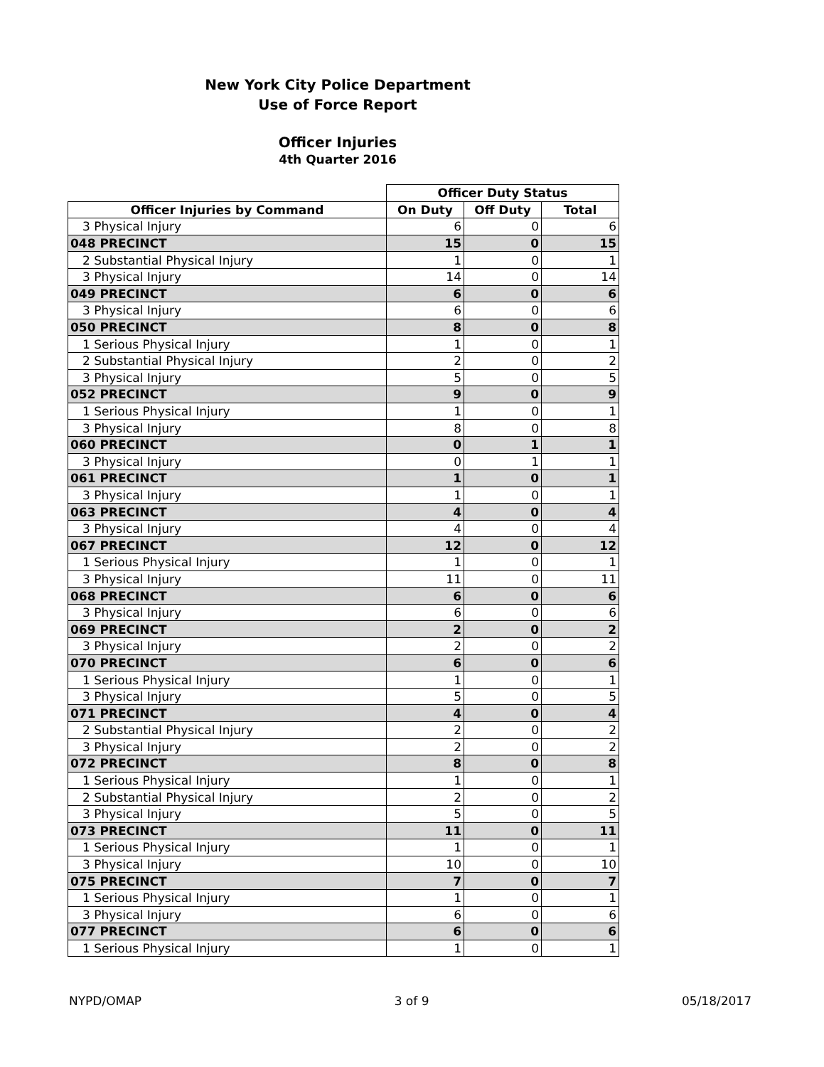New York City Police Department
Use of Force Report
Officer Injuries
4th Quarter 2016
| | Officer Duty Status | | |
| --- | --- | --- | --- |
| Officer Injuries by Command | On Duty | Off Duty | Total |
| 3 Physical Injury | 6 | 0 | 6 |
| 048 PRECINCT | 15 | 0 | 15 |
| 2 Substantial Physical Injury | 1 | 0 | 1 |
| 3 Physical Injury | 14 | 0 | 14 |
| 049 PRECINCT | 6 | 0 | 6 |
| 3 Physical Injury | 6 | 0 | 6 |
| 050 PRECINCT | 8 | 0 | 8 |
| 1 Serious Physical Injury | 1 | 0 | 1 |
| 2 Substantial Physical Injury | 2 | 0 | 2 |
| 3 Physical Injury | 5 | 0 | 5 |
| 052 PRECINCT | 9 | 0 | 9 |
| 1 Serious Physical Injury | 1 | 0 | 1 |
| 3 Physical Injury | 8 | 0 | 8 |
| 060 PRECINCT | 0 | 1 | 1 |
| 3 Physical Injury | 0 | 1 | 1 |
| 061 PRECINCT | 1 | 0 | 1 |
| 3 Physical Injury | 1 | 0 | 1 |
| 063 PRECINCT | 4 | 0 | 4 |
| 3 Physical Injury | 4 | 0 | 4 |
| 067 PRECINCT | 12 | 0 | 12 |
| 1 Serious Physical Injury | 1 | 0 | 1 |
| 3 Physical Injury | 11 | 0 | 11 |
| 068 PRECINCT | 6 | 0 | 6 |
| 3 Physical Injury | 6 | 0 | 6 |
| 069 PRECINCT | 2 | 0 | 2 |
| 3 Physical Injury | 2 | 0 | 2 |
| 070 PRECINCT | 6 | 0 | 6 |
| 1 Serious Physical Injury | 1 | 0 | 1 |
| 3 Physical Injury | 5 | 0 | 5 |
| 071 PRECINCT | 4 | 0 | 4 |
| 2 Substantial Physical Injury | 2 | 0 | 2 |
| 3 Physical Injury | 2 | 0 | 2 |
| 072 PRECINCT | 8 | 0 | 8 |
| 1 Serious Physical Injury | 1 | 0 | 1 |
| 2 Substantial Physical Injury | 2 | 0 | 2 |
| 3 Physical Injury | 5 | 0 | 5 |
| 073 PRECINCT | 11 | 0 | 11 |
| 1 Serious Physical Injury | 1 | 0 | 1 |
| 3 Physical Injury | 10 | 0 | 10 |
| 075 PRECINCT | 7 | 0 | 7 |
| 1 Serious Physical Injury | 1 | 0 | 1 |
| 3 Physical Injury | 6 | 0 | 6 |
| 077 PRECINCT | 6 | 0 | 6 |
| 1 Serious Physical Injury | 1 | 0 | 1 |
NYPD/OMAP 3 of 9 05/18/2017